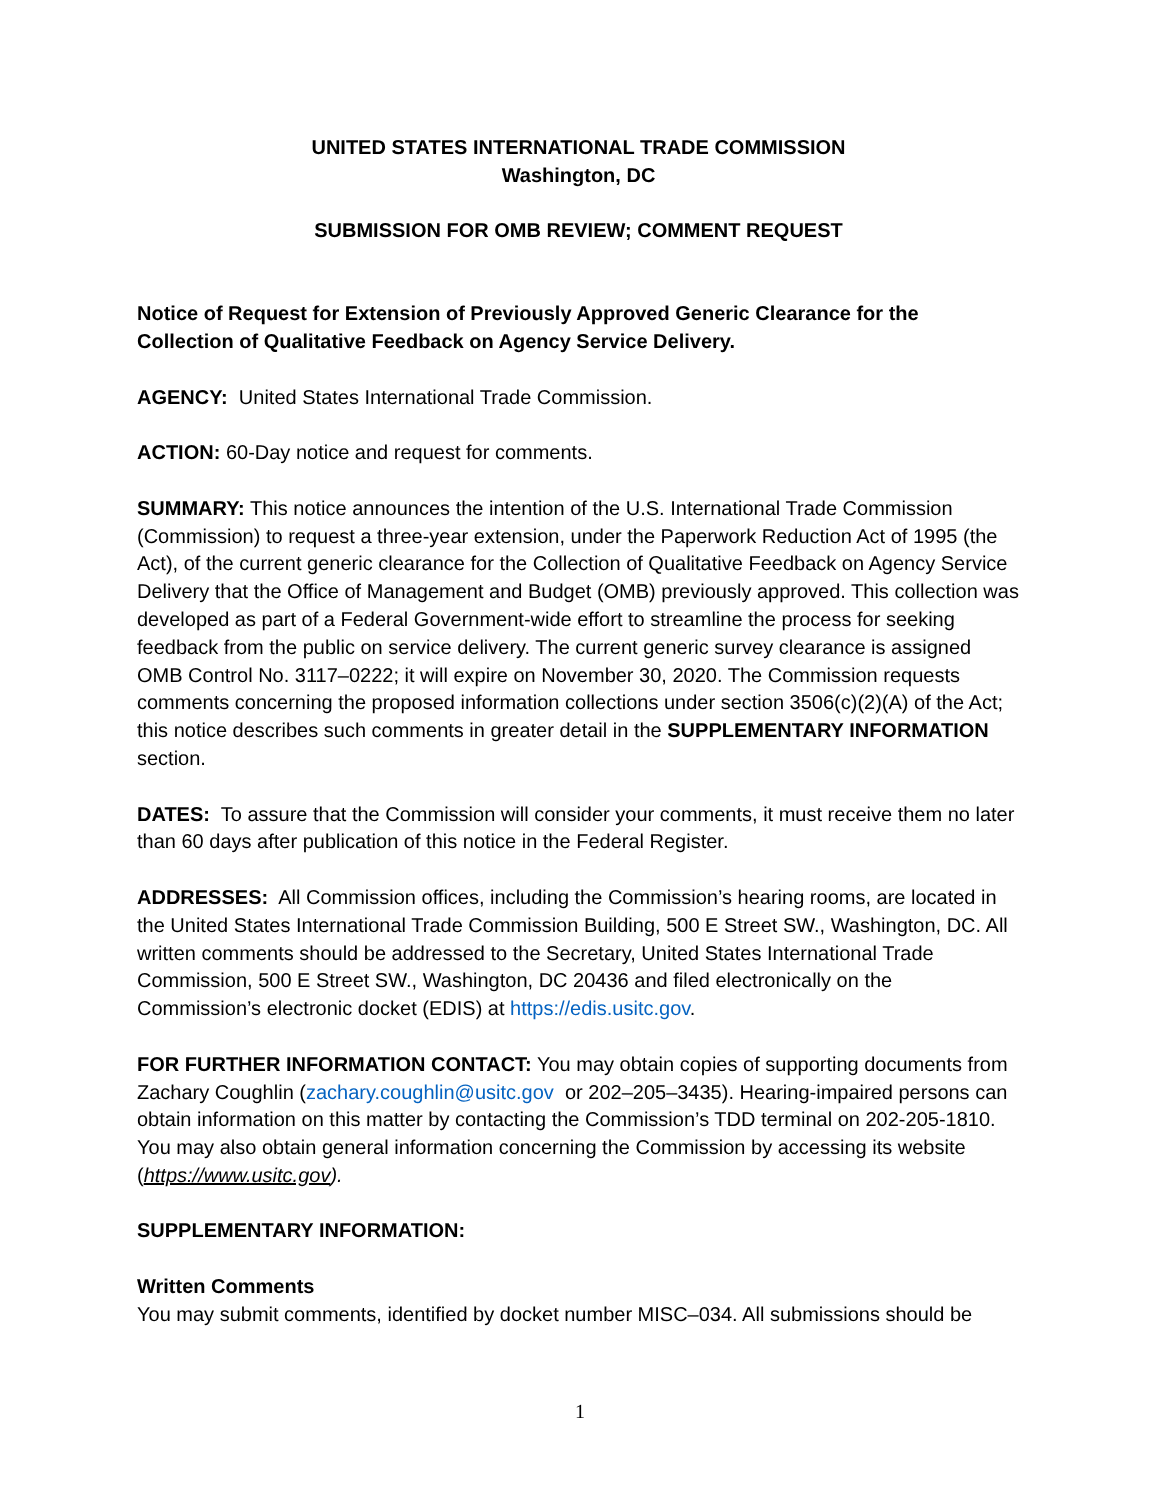UNITED STATES INTERNATIONAL TRADE COMMISSION
Washington, DC
SUBMISSION FOR OMB REVIEW; COMMENT REQUEST
Notice of Request for Extension of Previously Approved Generic Clearance for the Collection of Qualitative Feedback on Agency Service Delivery.
AGENCY: United States International Trade Commission.
ACTION: 60-Day notice and request for comments.
SUMMARY: This notice announces the intention of the U.S. International Trade Commission (Commission) to request a three-year extension, under the Paperwork Reduction Act of 1995 (the Act), of the current generic clearance for the Collection of Qualitative Feedback on Agency Service Delivery that the Office of Management and Budget (OMB) previously approved. This collection was developed as part of a Federal Government-wide effort to streamline the process for seeking feedback from the public on service delivery. The current generic survey clearance is assigned OMB Control No. 3117–0222; it will expire on November 30, 2020. The Commission requests comments concerning the proposed information collections under section 3506(c)(2)(A) of the Act; this notice describes such comments in greater detail in the SUPPLEMENTARY INFORMATION section.
DATES: To assure that the Commission will consider your comments, it must receive them no later than 60 days after publication of this notice in the Federal Register.
ADDRESSES: All Commission offices, including the Commission’s hearing rooms, are located in the United States International Trade Commission Building, 500 E Street SW., Washington, DC. All written comments should be addressed to the Secretary, United States International Trade Commission, 500 E Street SW., Washington, DC 20436 and filed electronically on the Commission’s electronic docket (EDIS) at https://edis.usitc.gov.
FOR FURTHER INFORMATION CONTACT: You may obtain copies of supporting documents from Zachary Coughlin (zachary.coughlin@usitc.gov or 202–205–3435). Hearing-impaired persons can obtain information on this matter by contacting the Commission’s TDD terminal on 202-205-1810. You may also obtain general information concerning the Commission by accessing its website (https://www.usitc.gov).
SUPPLEMENTARY INFORMATION:
Written Comments
You may submit comments, identified by docket number MISC–034. All submissions should be
1